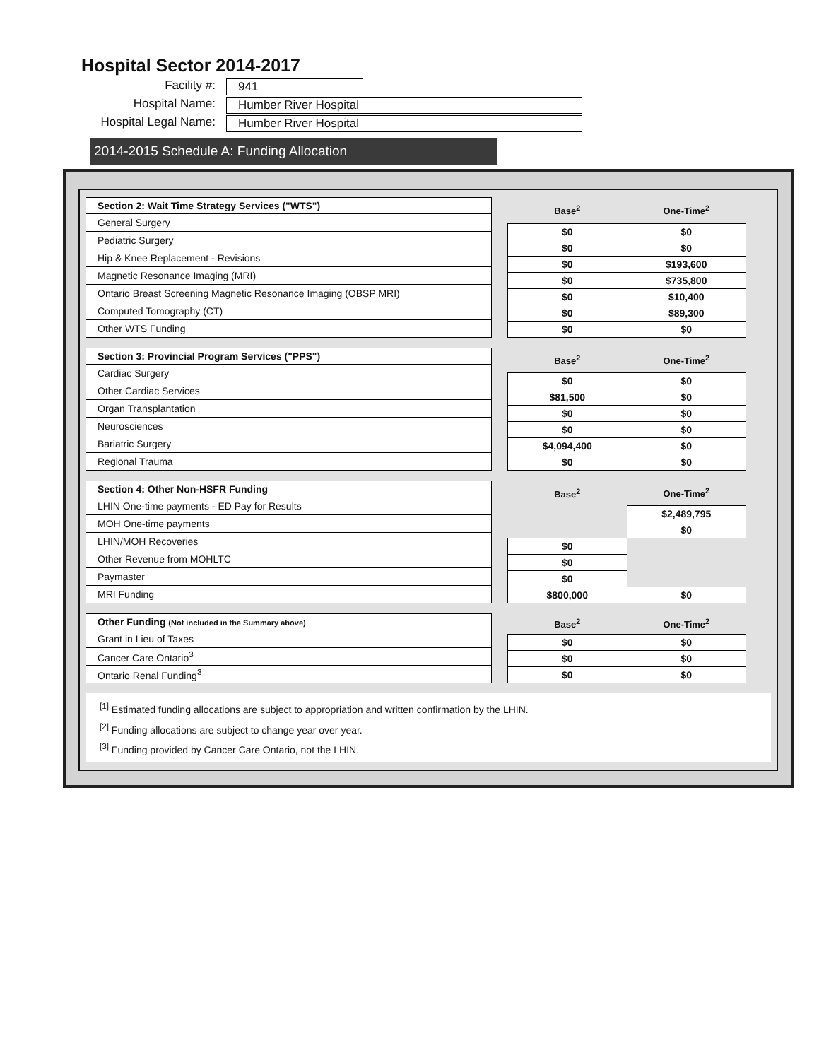Hospital Sector 2014-2017
Facility #:
941
Hospital Name:
Humber River Hospital
Hospital Legal Name:
Humber River Hospital
2014-2015 Schedule A: Funding Allocation
| Section 2: Wait Time Strategy Services ("WTS") |
| --- |
| General Surgery |
| Pediatric Surgery |
| Hip & Knee Replacement - Revisions |
| Magnetic Resonance Imaging (MRI) |
| Ontario Breast Screening Magnetic Resonance Imaging (OBSP MRI) |
| Computed Tomography (CT) |
| Other WTS Funding |
| Base<sup>2</sup> | One-Time<sup>2</sup> |
| --- | --- |
| $0 | $0 |
| $0 | $0 |
| $0 | $193,600 |
| $0 | $735,800 |
| $0 | $10,400 |
| $0 | $89,300 |
| $0 | $0 |
| Section 3: Provincial Program Services ("PPS") |
| --- |
| Cardiac Surgery |
| Other Cardiac Services |
| Organ Transplantation |
| Neurosciences |
| Bariatric Surgery |
| Regional Trauma |
| Base<sup>2</sup> | One-Time<sup>2</sup> |
| --- | --- |
| $0 | $0 |
| $81,500 | $0 |
| $0 | $0 |
| $0 | $0 |
| $4,094,400 | $0 |
| $0 | $0 |
| Section 4: Other Non-HSFR Funding |
| --- |
| LHIN One-time payments - ED Pay for Results |
| MOH One-time payments |
| LHIN/MOH Recoveries |
| Other Revenue from MOHLTC |
| Paymaster |
| MRI Funding |
| Base<sup>2</sup> | One-Time<sup>2</sup> |
| --- | --- |
| | $2,489,795 |
| | $0 |
| $0 | |
| $0 | |
| $0 | |
| $800,000 | $0 |
| Other Funding (Not included in the Summary above) |
| --- |
| Grant in Lieu of Taxes |
| Cancer Care Ontario<sup>3</sup> |
| Ontario Renal Funding<sup>3</sup> |
| Base<sup>2</sup> | One-Time<sup>2</sup> |
| --- | --- |
| $0 | $0 |
| $0 | $0 |
| $0 | $0 |
<sup>[1]</sup> Estimated funding allocations are subject to appropriation and written confirmation by the LHIN.
<sup>[2]</sup> Funding allocations are subject to change year over year.
<sup>[3]</sup> Funding provided by Cancer Care Ontario, not the LHIN.